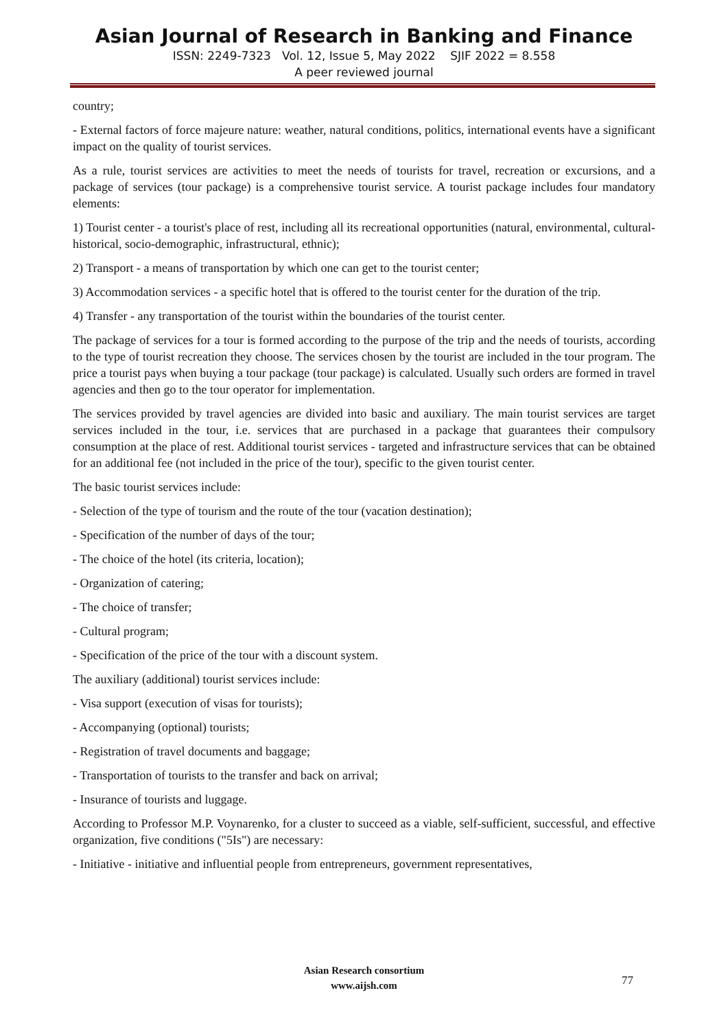Asian Journal of Research in Banking and Finance
ISSN: 2249-7323 Vol. 12, Issue 5, May 2022 SJIF 2022 = 8.558
A peer reviewed journal
country;
- External factors of force majeure nature: weather, natural conditions, politics, international events have a significant impact on the quality of tourist services.
As a rule, tourist services are activities to meet the needs of tourists for travel, recreation or excursions, and a package of services (tour package) is a comprehensive tourist service. A tourist package includes four mandatory elements:
1) Tourist center - a tourist's place of rest, including all its recreational opportunities (natural, environmental, cultural-historical, socio-demographic, infrastructural, ethnic);
2) Transport - a means of transportation by which one can get to the tourist center;
3) Accommodation services - a specific hotel that is offered to the tourist center for the duration of the trip.
4) Transfer - any transportation of the tourist within the boundaries of the tourist center.
The package of services for a tour is formed according to the purpose of the trip and the needs of tourists, according to the type of tourist recreation they choose. The services chosen by the tourist are included in the tour program. The price a tourist pays when buying a tour package (tour package) is calculated. Usually such orders are formed in travel agencies and then go to the tour operator for implementation.
The services provided by travel agencies are divided into basic and auxiliary. The main tourist services are target services included in the tour, i.e. services that are purchased in a package that guarantees their compulsory consumption at the place of rest. Additional tourist services - targeted and infrastructure services that can be obtained for an additional fee (not included in the price of the tour), specific to the given tourist center.
The basic tourist services include:
- Selection of the type of tourism and the route of the tour (vacation destination);
- Specification of the number of days of the tour;
- The choice of the hotel (its criteria, location);
- Organization of catering;
- The choice of transfer;
- Cultural program;
- Specification of the price of the tour with a discount system.
The auxiliary (additional) tourist services include:
- Visa support (execution of visas for tourists);
- Accompanying (optional) tourists;
- Registration of travel documents and baggage;
- Transportation of tourists to the transfer and back on arrival;
- Insurance of tourists and luggage.
According to Professor M.P. Voynarenko, for a cluster to succeed as a viable, self-sufficient, successful, and effective organization, five conditions ("5Is") are necessary:
- Initiative - initiative and influential people from entrepreneurs, government representatives,
Asian Research consortium
www.aijsh.com
77